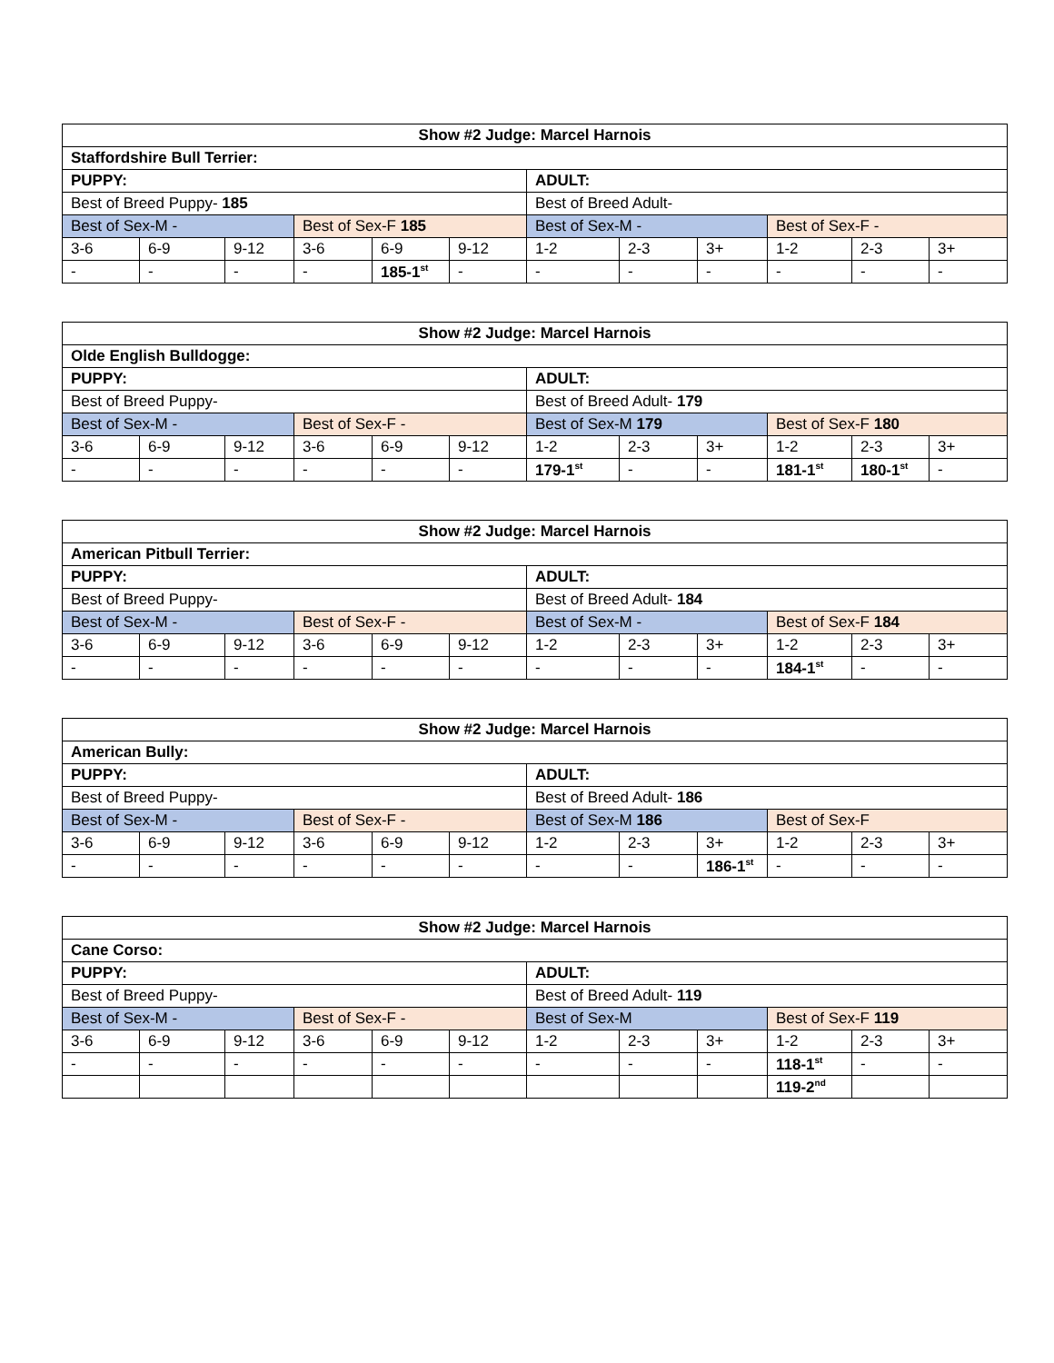| Show #2 Judge: Marcel Harnois | | | | | | | | | | | |
| Staffordshire Bull Terrier: | | | | | | | | | | | |
| PUPPY: | | | | | | ADULT: | | | | | |
| Best of Breed Puppy- 185 | | | | | | Best of Breed Adult- | | | | | |
| Best of Sex-M - | | | Best of Sex-F 185 | | | Best of Sex-M - | | | Best of Sex-F - | | |
| 3-6 | 6-9 | 9-12 | 3-6 | 6-9 | 9-12 | 1-2 | 2-3 | 3+ | 1-2 | 2-3 | 3+ |
| - | - | - | - | 185-1<sup>st</sup> | - | - | - | - | - | - | - |
| Show #2 Judge: Marcel Harnois | | | | | | | | | | | |
| Olde English Bulldogge: | | | | | | | | | | | |
| PUPPY: | | | | | | ADULT: | | | | | |
| Best of Breed Puppy- | | | | | | Best of Breed Adult- 179 | | | | | |
| Best of Sex-M - | | | Best of Sex-F - | | | Best of Sex-M 179 | | | Best of Sex-F 180 | | |
| 3-6 | 6-9 | 9-12 | 3-6 | 6-9 | 9-12 | 1-2 | 2-3 | 3+ | 1-2 | 2-3 | 3+ |
| - | - | - | - | - | - | 179-1<sup>st</sup> | - | - | 181-1<sup>st</sup> | 180-1<sup>st</sup> | - |
| Show #2 Judge: Marcel Harnois | | | | | | | | | | | |
| American Pitbull Terrier: | | | | | | | | | | | |
| PUPPY: | | | | | | ADULT: | | | | | |
| Best of Breed Puppy- | | | | | | Best of Breed Adult- 184 | | | | | |
| Best of Sex-M - | | | Best of Sex-F - | | | Best of Sex-M - | | | Best of Sex-F 184 | | |
| 3-6 | 6-9 | 9-12 | 3-6 | 6-9 | 9-12 | 1-2 | 2-3 | 3+ | 1-2 | 2-3 | 3+ |
| - | - | - | - | - | - | - | - | - | 184-1<sup>st</sup> | - | - |
| Show #2 Judge: Marcel Harnois | | | | | | | | | | | |
| American Bully: | | | | | | | | | | | |
| PUPPY: | | | | | | ADULT: | | | | | |
| Best of Breed Puppy- | | | | | | Best of Breed Adult- 186 | | | | | |
| Best of Sex-M - | | | Best of Sex-F - | | | Best of Sex-M 186 | | | Best of Sex-F | | |
| 3-6 | 6-9 | 9-12 | 3-6 | 6-9 | 9-12 | 1-2 | 2-3 | 3+ | 1-2 | 2-3 | 3+ |
| - | - | - | - | - | - | - | - | 186-1<sup>st</sup> | - | - | - |
| Show #2 Judge: Marcel Harnois | | | | | | | | | | | |
| Cane Corso: | | | | | | | | | | | |
| PUPPY: | | | | | | ADULT: | | | | | |
| Best of Breed Puppy- | | | | | | Best of Breed Adult- 119 | | | | | |
| Best of Sex-M - | | | Best of Sex-F - | | | Best of Sex-M | | | Best of Sex-F 119 | | |
| 3-6 | 6-9 | 9-12 | 3-6 | 6-9 | 9-12 | 1-2 | 2-3 | 3+ | 1-2 | 2-3 | 3+ |
| - | - | - | - | - | - | - | - | - | 118-1<sup>st</sup> | - | - |
| | | | | | | | | | 119-2<sup>nd</sup> | | |